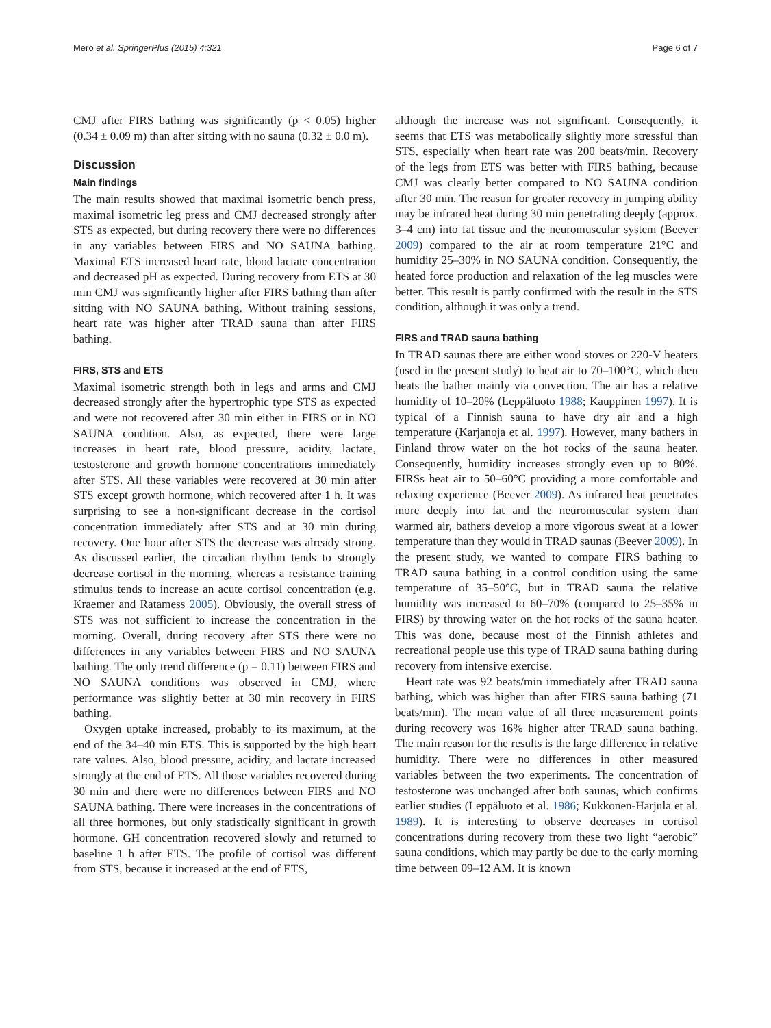Mero et al. SpringerPlus (2015) 4:321 Page 6 of 7
CMJ after FIRS bathing was significantly (p < 0.05) higher (0.34 ± 0.09 m) than after sitting with no sauna (0.32 ± 0.0 m).
Discussion
Main findings
The main results showed that maximal isometric bench press, maximal isometric leg press and CMJ decreased strongly after STS as expected, but during recovery there were no differences in any variables between FIRS and NO SAUNA bathing. Maximal ETS increased heart rate, blood lactate concentration and decreased pH as expected. During recovery from ETS at 30 min CMJ was significantly higher after FIRS bathing than after sitting with NO SAUNA bathing. Without training sessions, heart rate was higher after TRAD sauna than after FIRS bathing.
FIRS, STS and ETS
Maximal isometric strength both in legs and arms and CMJ decreased strongly after the hypertrophic type STS as expected and were not recovered after 30 min either in FIRS or in NO SAUNA condition. Also, as expected, there were large increases in heart rate, blood pressure, acidity, lactate, testosterone and growth hormone concentrations immediately after STS. All these variables were recovered at 30 min after STS except growth hormone, which recovered after 1 h. It was surprising to see a non-significant decrease in the cortisol concentration immediately after STS and at 30 min during recovery. One hour after STS the decrease was already strong. As discussed earlier, the circadian rhythm tends to strongly decrease cortisol in the morning, whereas a resistance training stimulus tends to increase an acute cortisol concentration (e.g. Kraemer and Ratamess 2005). Obviously, the overall stress of STS was not sufficient to increase the concentration in the morning. Overall, during recovery after STS there were no differences in any variables between FIRS and NO SAUNA bathing. The only trend difference (p = 0.11) between FIRS and NO SAUNA conditions was observed in CMJ, where performance was slightly better at 30 min recovery in FIRS bathing.
Oxygen uptake increased, probably to its maximum, at the end of the 34–40 min ETS. This is supported by the high heart rate values. Also, blood pressure, acidity, and lactate increased strongly at the end of ETS. All those variables recovered during 30 min and there were no differences between FIRS and NO SAUNA bathing. There were increases in the concentrations of all three hormones, but only statistically significant in growth hormone. GH concentration recovered slowly and returned to baseline 1 h after ETS. The profile of cortisol was different from STS, because it increased at the end of ETS,
although the increase was not significant. Consequently, it seems that ETS was metabolically slightly more stressful than STS, especially when heart rate was 200 beats/min. Recovery of the legs from ETS was better with FIRS bathing, because CMJ was clearly better compared to NO SAUNA condition after 30 min. The reason for greater recovery in jumping ability may be infrared heat during 30 min penetrating deeply (approx. 3–4 cm) into fat tissue and the neuromuscular system (Beever 2009) compared to the air at room temperature 21°C and humidity 25–30% in NO SAUNA condition. Consequently, the heated force production and relaxation of the leg muscles were better. This result is partly confirmed with the result in the STS condition, although it was only a trend.
FIRS and TRAD sauna bathing
In TRAD saunas there are either wood stoves or 220-V heaters (used in the present study) to heat air to 70–100°C, which then heats the bather mainly via convection. The air has a relative humidity of 10–20% (Leppäluoto 1988; Kauppinen 1997). It is typical of a Finnish sauna to have dry air and a high temperature (Karjanoja et al. 1997). However, many bathers in Finland throw water on the hot rocks of the sauna heater. Consequently, humidity increases strongly even up to 80%. FIRSs heat air to 50–60°C providing a more comfortable and relaxing experience (Beever 2009). As infrared heat penetrates more deeply into fat and the neuromuscular system than warmed air, bathers develop a more vigorous sweat at a lower temperature than they would in TRAD saunas (Beever 2009). In the present study, we wanted to compare FIRS bathing to TRAD sauna bathing in a control condition using the same temperature of 35–50°C, but in TRAD sauna the relative humidity was increased to 60–70% (compared to 25–35% in FIRS) by throwing water on the hot rocks of the sauna heater. This was done, because most of the Finnish athletes and recreational people use this type of TRAD sauna bathing during recovery from intensive exercise.
Heart rate was 92 beats/min immediately after TRAD sauna bathing, which was higher than after FIRS sauna bathing (71 beats/min). The mean value of all three measurement points during recovery was 16% higher after TRAD sauna bathing. The main reason for the results is the large difference in relative humidity. There were no differences in other measured variables between the two experiments. The concentration of testosterone was unchanged after both saunas, which confirms earlier studies (Leppäluoto et al. 1986; Kukkonen-Harjula et al. 1989). It is interesting to observe decreases in cortisol concentrations during recovery from these two light “aerobic” sauna conditions, which may partly be due to the early morning time between 09–12 AM. It is known